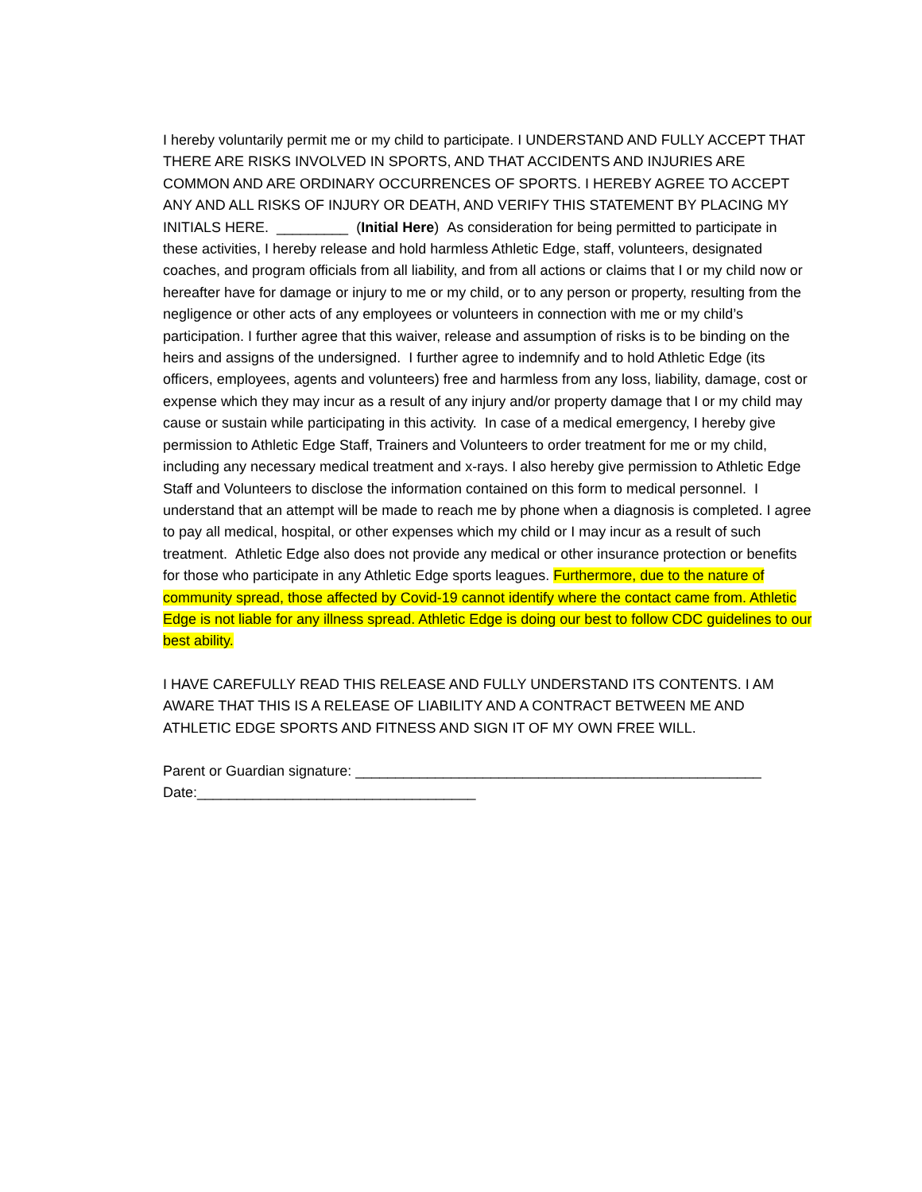I hereby voluntarily permit me or my child to participate. I UNDERSTAND AND FULLY ACCEPT THAT THERE ARE RISKS INVOLVED IN SPORTS, AND THAT ACCIDENTS AND INJURIES ARE COMMON AND ARE ORDINARY OCCURRENCES OF SPORTS. I HEREBY AGREE TO ACCEPT ANY AND ALL RISKS OF INJURY OR DEATH, AND VERIFY THIS STATEMENT BY PLACING MY INITIALS HERE. _________ (Initial Here) As consideration for being permitted to participate in these activities, I hereby release and hold harmless Athletic Edge, staff, volunteers, designated coaches, and program officials from all liability, and from all actions or claims that I or my child now or hereafter have for damage or injury to me or my child, or to any person or property, resulting from the negligence or other acts of any employees or volunteers in connection with me or my child’s participation. I further agree that this waiver, release and assumption of risks is to be binding on the heirs and assigns of the undersigned. I further agree to indemnify and to hold Athletic Edge (its officers, employees, agents and volunteers) free and harmless from any loss, liability, damage, cost or expense which they may incur as a result of any injury and/or property damage that I or my child may cause or sustain while participating in this activity. In case of a medical emergency, I hereby give permission to Athletic Edge Staff, Trainers and Volunteers to order treatment for me or my child, including any necessary medical treatment and x-rays. I also hereby give permission to Athletic Edge Staff and Volunteers to disclose the information contained on this form to medical personnel. I understand that an attempt will be made to reach me by phone when a diagnosis is completed. I agree to pay all medical, hospital, or other expenses which my child or I may incur as a result of such treatment. Athletic Edge also does not provide any medical or other insurance protection or benefits for those who participate in any Athletic Edge sports leagues. Furthermore, due to the nature of community spread, those affected by Covid-19 cannot identify where the contact came from. Athletic Edge is not liable for any illness spread. Athletic Edge is doing our best to follow CDC guidelines to our best ability.
I HAVE CAREFULLY READ THIS RELEASE AND FULLY UNDERSTAND ITS CONTENTS. I AM AWARE THAT THIS IS A RELEASE OF LIABILITY AND A CONTRACT BETWEEN ME AND ATHLETIC EDGE SPORTS AND FITNESS AND SIGN IT OF MY OWN FREE WILL.
Parent or Guardian signature: ___________________________________________________
Date:___________________________________